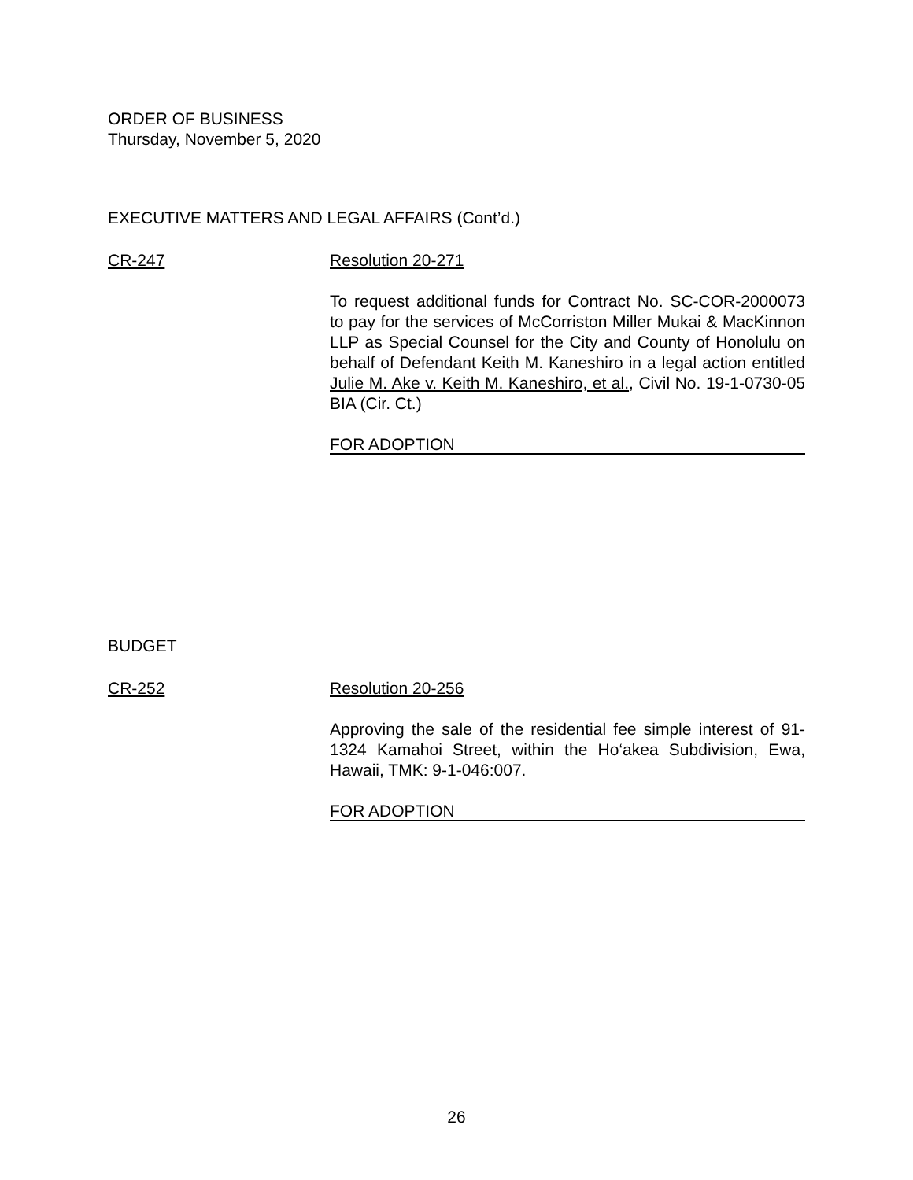ORDER OF BUSINESS
Thursday, November 5, 2020
EXECUTIVE MATTERS AND LEGAL AFFAIRS (Cont’d.)
CR-247 Resolution 20-271
To request additional funds for Contract No. SC-COR-2000073 to pay for the services of McCorriston Miller Mukai & MacKinnon LLP as Special Counsel for the City and County of Honolulu on behalf of Defendant Keith M. Kaneshiro in a legal action entitled Julie M. Ake v. Keith M. Kaneshiro, et al., Civil No. 19-1-0730-05 BIA (Cir. Ct.)
FOR ADOPTION
BUDGET
CR-252 Resolution 20-256
Approving the sale of the residential fee simple interest of 91-1324 Kamahoi Street, within the Ho‘akea Subdivision, Ewa, Hawaii, TMK: 9-1-046:007.
FOR ADOPTION
26